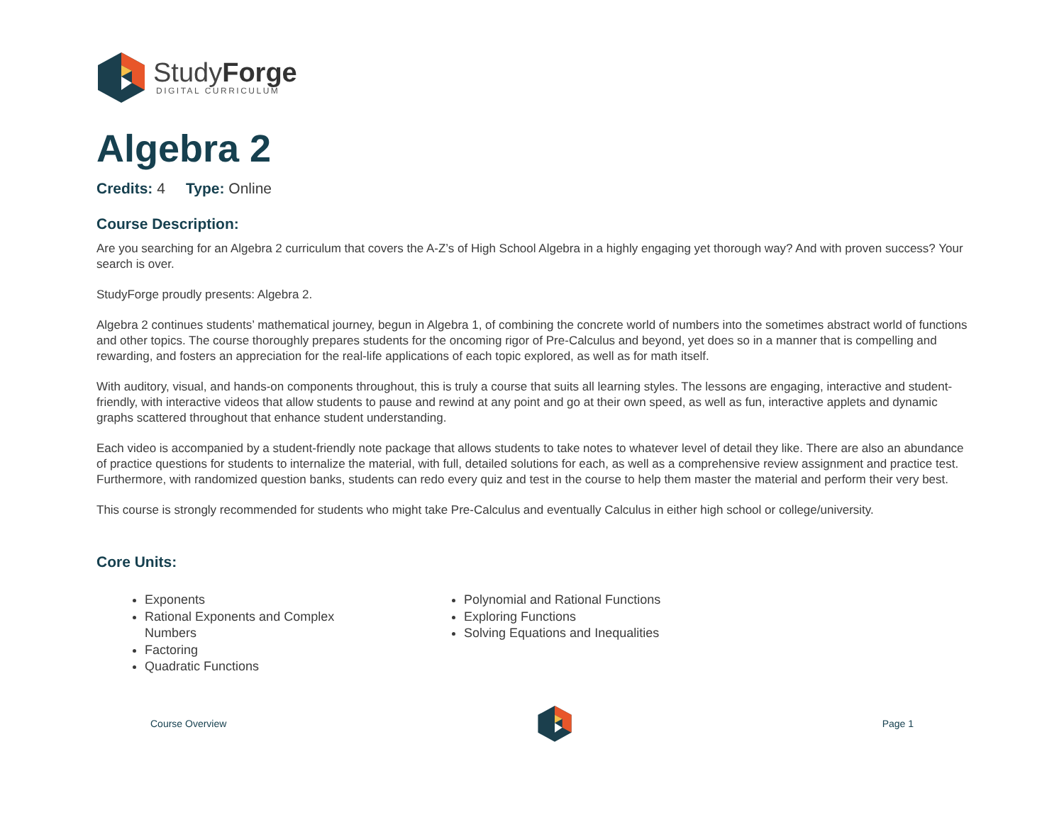StudyForge
DIGITAL CURRICULUM
Algebra 2
Credits: 4 Type: Online
Course Description:
Are you searching for an Algebra 2 curriculum that covers the A-Z’s of High School Algebra in a highly engaging yet thorough way? And with proven success? Your search is over.
StudyForge proudly presents: Algebra 2.
Algebra 2 continues students’ mathematical journey, begun in Algebra 1, of combining the concrete world of numbers into the sometimes abstract world of functions and other topics. The course thoroughly prepares students for the oncoming rigor of Pre-Calculus and beyond, yet does so in a manner that is compelling and rewarding, and fosters an appreciation for the real-life applications of each topic explored, as well as for math itself.
With auditory, visual, and hands-on components throughout, this is truly a course that suits all learning styles. The lessons are engaging, interactive and student-friendly, with interactive videos that allow students to pause and rewind at any point and go at their own speed, as well as fun, interactive applets and dynamic graphs scattered throughout that enhance student understanding.
Each video is accompanied by a student-friendly note package that allows students to take notes to whatever level of detail they like. There are also an abundance of practice questions for students to internalize the material, with full, detailed solutions for each, as well as a comprehensive review assignment and practice test. Furthermore, with randomized question banks, students can redo every quiz and test in the course to help them master the material and perform their very best.
This course is strongly recommended for students who might take Pre-Calculus and eventually Calculus in either high school or college/university.
Core Units:
Exponents
Rational Exponents and Complex Numbers
Factoring
Quadratic Functions
Polynomial and Rational Functions
Exploring Functions
Solving Equations and Inequalities
Course Overview Page 1